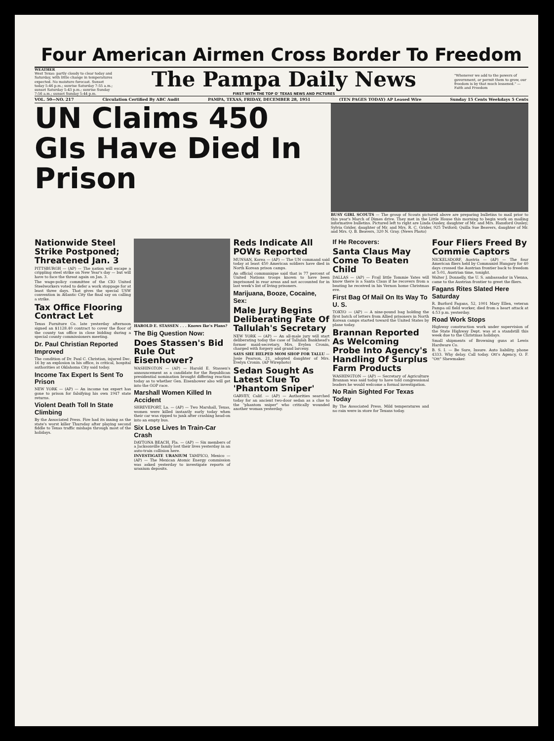Four American Airmen Cross Border To Freedom
WEATHER
West Texas: partly cloudy to clear today and Saturday, with little change in temperatures expected. No moisture forecast. Sunset today 5:46 p.m.; sunrise Saturday 7:55 a.m.; sunset Saturday 5:43 p.m.; sunrise Sunday 7:56 a.m.; sunset Sunday 5:44 p.m.
The Pampa Daily News
FIRST WITH THE TOP O' TEXAS NEWS AND PICTURES
"Whenever we add to the powers of government, or permit them to grow, our freedom is by that much lessened." —Faith and Freedom
VOL. 50—NO. 217 Circulation Certified By ABC Audit PAMPA, TEXAS, FRIDAY, DECEMBER 28, 1951 (TEN PAGES TODAY) AP Leased Wire Sunday 15 Cents Weekdays 5 Cents
UN Claims 450 GIs Have Died In Prison
BUSY GIRL SCOUTS — The group of Scouts pictured above are preparing bulletins to mail prior to this year's March of Dimes drive. They met in the Little House this morning to begin work on mailing informative bulletins. Pictured left to right are Linda Ousley, daughter of Mr. and Mrs. Hansford Ousley; Sylvia Grider, daughter of Mr. and Mrs. R. C. Grider, 925 Twiford; Quilla Sue Beavers, daughter of Mr. and Mrs. Q. B. Beavers, 320 N. Gray. (News Photo)
Nationwide Steel Strike Postponed; Threatened Jan. 3
PITTSBURGH — (AP) — The nation will escape a crippling steel strike on New Year's day — but will have to face the threat again on Jan. 3.
The wage-policy committee of the CIO United Steelworkers voted to defer a work stoppage for at least three days. That gives the special USW convention in Atlantic City the final say on calling a strike.
Tax Office Flooring Contract Let
Texas Furniture Co. late yesterday afternoon signed an $1128.40 contract to cover the floor of the county tax office in close bidding during a special county commissioners meeting.
Dr. Paul Christian Reported Improved
The condition of Dr. Paul C. Christian, injured Dec. 16 by an explosion in his office, is critical, hospital authorities at Oklahoma City said today.
Income Tax Expert Is Sent To Prison
NEW YORK — (AP) — An income tax expert has gone to prison for falsifying his own 1947 state returns.
Violent Death Toll In State Climbing
By the Associated Press. Fire had its inning as the state's worst killer Thursday after playing second fiddle to Texas traffic mishaps through most of the holidays.
HAROLD E. STASSEN . . . Knows Ike's Plans?
The Big Question Now:
Does Stassen's Bid Rule Out Eisenhower?
WASHINGTON — (AP) — Harold E. Stassen's announcement as a candidate for the Republican presidential nomination brought differing reaction today as to whether Gen. Eisenhower also will get into the GOP race.
Marshall Women Killed In Accident
SHREVEPORT, La. — (AP) — Two Marshall, Texas, women were killed instantly early today when their car was ripped to junk after crashing head-on into an empty bus.
Six Lose Lives In Train-Car Crash
DAYTONA BEACH, Fla. — (AP) — Six members of a Jacksonville family lost their lives yesterday in an auto-train collision here.
INVESTIGATE URANIUM TAMPICO, Mexico — (AP) — The Mexican Atomic Energy commission was asked yesterday to investigate reports of uranium deposits.
Reds Indicate All POWs Reported
MUNSAN, Korea — (AP) — The UN command said today at least 450 American soldiers have died in North Korean prison camps.
An official communique said that is 77 percent of United Nations troops known to have been imprisoned in rear areas and not accounted for in last week's list of living prisoners.
Marijuana, Booze, Cocaine, Sex:
Male Jury Begins Deliberating Fate Of Tallulah's Secretary
NEW YORK — (AP) — An all-male jury will start deliberating today the case of Tallulah Bankhead's former maid-secretary, Mrs. Evylen Cronin, charged with forgery and grand larceny.
SAYS SHE HELPED MOM SHOP FOR TALLU — Josie Pearson, 21, adopted daughter of Mrs. Evelyn Cronin. (AP Wirephoto)
Sedan Sought As Latest Clue To 'Phantom Sniper'
GARVEY, Calif. — (AP) — Authorities searched today for an ancient two-door sedan as a clue to the "phantom sniper" who critically wounded another woman yesterday.
If He Recovers:
Santa Claus May Come To Beaten Child
DALLAS — (AP) — Frail little Tommie Yates will know there is a Santa Claus if he recovers from a beating he received in his Vernon home Christmas eve.
First Bag Of Mail On Its Way To U. S.
TOKYO — (AP) — A nine-pound bag holding the first batch of letters from Allied prisoners in North Korean camps started toward the United States by plane today.
Brannan Reported As Welcoming Probe Into Agency's Handling Of Surplus Farm Products
WASHINGTON — (AP) — Secretary of Agriculture Brannan was said today to have told congressional leaders he would welcome a formal investigation.
No Rain Sighted For Texas Today
By The Associated Press. Mild temperatures and no rain were in store for Texans today.
Four Fliers Freed By Commie Captors
NICKELSDORF, Austria — (AP) — The four American fliers held by Communist Hungary for 40 days crossed the Austrian frontier back to freedom at 5:01, Austrian time, tonight.
Walter J. Donnelly, the U. S. ambassador in Vienna, came to the Austrian frontier to greet the fliers.
Fagans Rites Slated Here Saturday
R. Burford Fagans, 52, 1001 Mary Ellen, veteran Pampa oil field worker, died from a heart attack at 4:53 p.m. yesterday.
Road Work Stops
Highway construction work under supervision of the State Highway Dept. was at a standstill this week due to the Christmas holidays.
Small shipments of Browning guns at Lewis Hardware Co.
B. S. I. — Be Sure, Insure. Auto liability, phone 4333. Why delay. Call today. Ott's Agency, O. F. "Ott" Shewmaker.